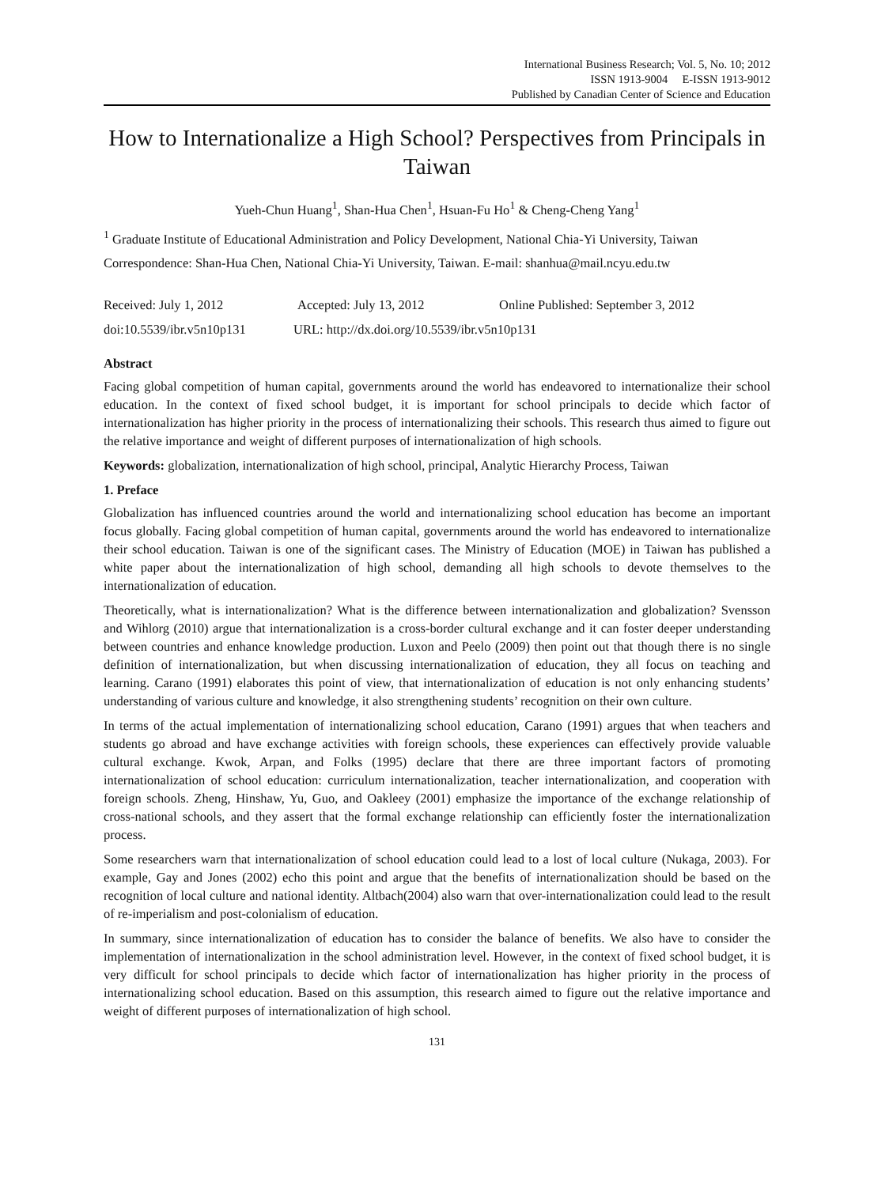International Business Research; Vol. 5, No. 10; 2012
ISSN 1913-9004 E-ISSN 1913-9012
Published by Canadian Center of Science and Education
How to Internationalize a High School? Perspectives from Principals in Taiwan
Yueh-Chun Huang<sup>1</sup>, Shan-Hua Chen<sup>1</sup>, Hsuan-Fu Ho<sup>1</sup> & Cheng-Cheng Yang<sup>1</sup>
<sup>1</sup> Graduate Institute of Educational Administration and Policy Development, National Chia-Yi University, Taiwan
Correspondence: Shan-Hua Chen, National Chia-Yi University, Taiwan. E-mail: shanhua@mail.ncyu.edu.tw
Received: July 1, 2012 Accepted: July 13, 2012 Online Published: September 3, 2012
doi:10.5539/ibr.v5n10p131 URL: http://dx.doi.org/10.5539/ibr.v5n10p131
Abstract
Facing global competition of human capital, governments around the world has endeavored to internationalize their school education. In the context of fixed school budget, it is important for school principals to decide which factor of internationalization has higher priority in the process of internationalizing their schools. This research thus aimed to figure out the relative importance and weight of different purposes of internationalization of high schools.
Keywords: globalization, internationalization of high school, principal, Analytic Hierarchy Process, Taiwan
1. Preface
Globalization has influenced countries around the world and internationalizing school education has become an important focus globally. Facing global competition of human capital, governments around the world has endeavored to internationalize their school education. Taiwan is one of the significant cases. The Ministry of Education (MOE) in Taiwan has published a white paper about the internationalization of high school, demanding all high schools to devote themselves to the internationalization of education.
Theoretically, what is internationalization? What is the difference between internationalization and globalization? Svensson and Wihlorg (2010) argue that internationalization is a cross-border cultural exchange and it can foster deeper understanding between countries and enhance knowledge production. Luxon and Peelo (2009) then point out that though there is no single definition of internationalization, but when discussing internationalization of education, they all focus on teaching and learning. Carano (1991) elaborates this point of view, that internationalization of education is not only enhancing students’ understanding of various culture and knowledge, it also strengthening students’ recognition on their own culture.
In terms of the actual implementation of internationalizing school education, Carano (1991) argues that when teachers and students go abroad and have exchange activities with foreign schools, these experiences can effectively provide valuable cultural exchange. Kwok, Arpan, and Folks (1995) declare that there are three important factors of promoting internationalization of school education: curriculum internationalization, teacher internationalization, and cooperation with foreign schools. Zheng, Hinshaw, Yu, Guo, and Oakleey (2001) emphasize the importance of the exchange relationship of cross-national schools, and they assert that the formal exchange relationship can efficiently foster the internationalization process.
Some researchers warn that internationalization of school education could lead to a lost of local culture (Nukaga, 2003). For example, Gay and Jones (2002) echo this point and argue that the benefits of internationalization should be based on the recognition of local culture and national identity. Altbach(2004) also warn that over-internationalization could lead to the result of re-imperialism and post-colonialism of education.
In summary, since internationalization of education has to consider the balance of benefits. We also have to consider the implementation of internationalization in the school administration level. However, in the context of fixed school budget, it is very difficult for school principals to decide which factor of internationalization has higher priority in the process of internationalizing school education. Based on this assumption, this research aimed to figure out the relative importance and weight of different purposes of internationalization of high school.
131